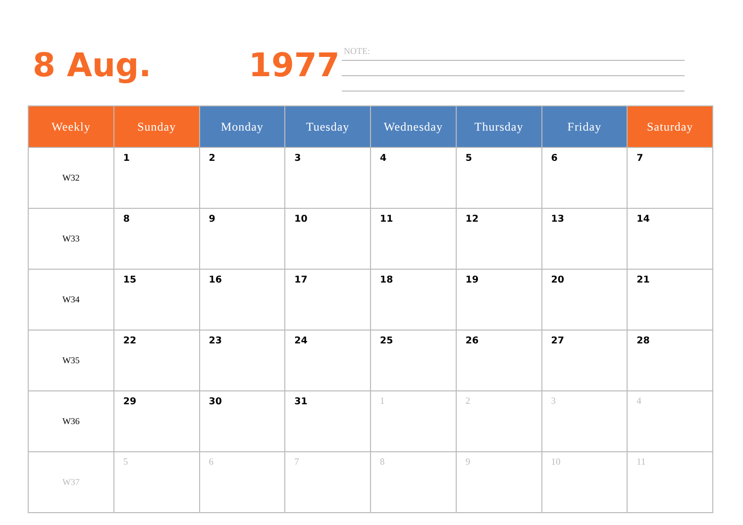8 Aug. 1977
NOTE:
| Weekly | Sunday | Monday | Tuesday | Wednesday | Thursday | Friday | Saturday |
| --- | --- | --- | --- | --- | --- | --- | --- |
| W32 | 1 | 2 | 3 | 4 | 5 | 6 | 7 |
| W33 | 8 | 9 | 10 | 11 | 12 | 13 | 14 |
| W34 | 15 | 16 | 17 | 18 | 19 | 20 | 21 |
| W35 | 22 | 23 | 24 | 25 | 26 | 27 | 28 |
| W36 | 29 | 30 | 31 | 1 | 2 | 3 | 4 |
| W37 | 5 | 6 | 7 | 8 | 9 | 10 | 11 |